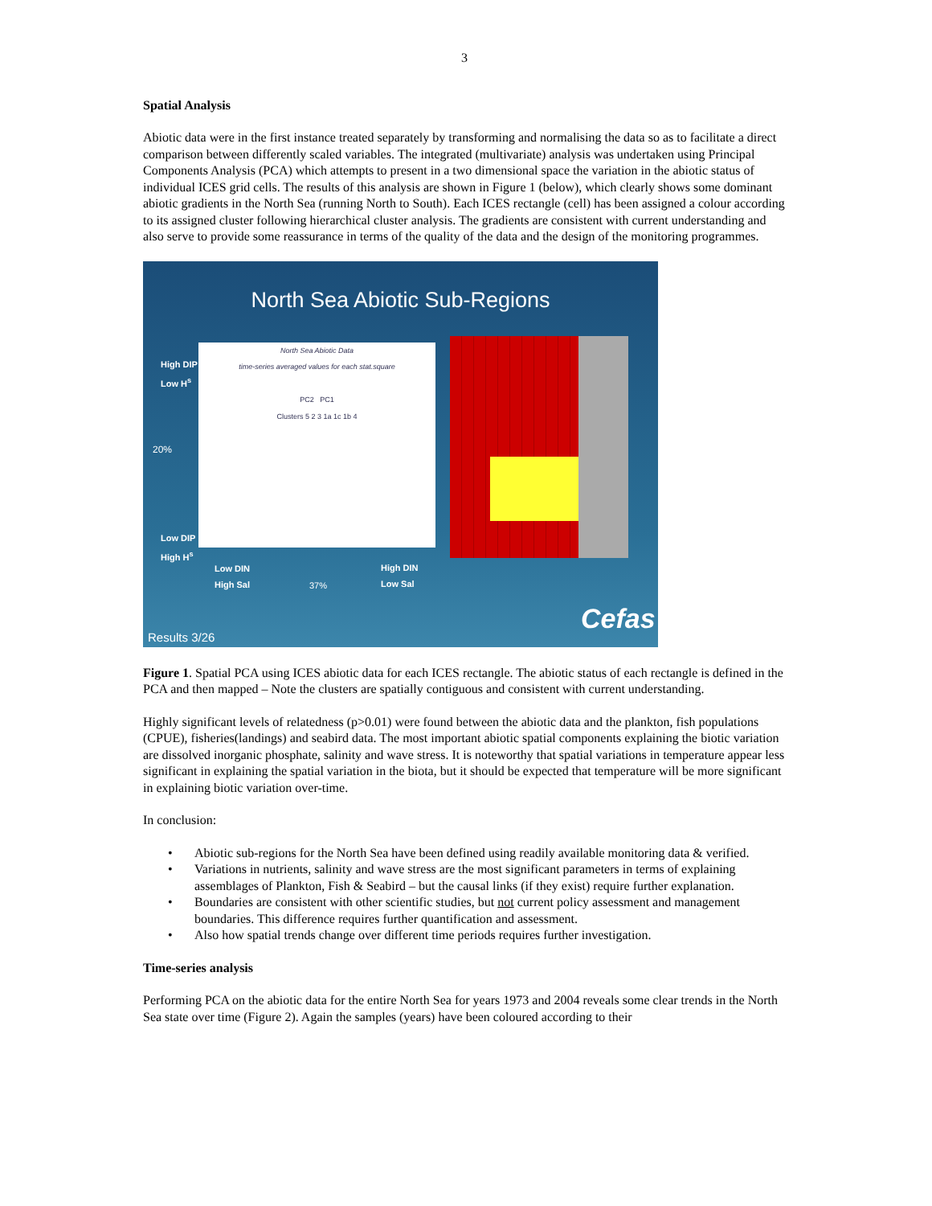3
Spatial Analysis
Abiotic data were in the first instance treated separately by transforming and normalising the data so as to facilitate a direct comparison between differently scaled variables. The integrated (multivariate) analysis was undertaken using Principal Components Analysis (PCA) which attempts to present in a two dimensional space the variation in the abiotic status of individual ICES grid cells. The results of this analysis are shown in Figure 1 (below), which clearly shows some dominant abiotic gradients in the North Sea (running North to South). Each ICES rectangle (cell) has been assigned a colour according to its assigned cluster following hierarchical cluster analysis. The gradients are consistent with current understanding and also serve to provide some reassurance in terms of the quality of the data and the design of the monitoring programmes.
North Sea Abiotic Sub-Regions
High DIP
Low H<sup>s</sup>
20%
Low DIP
High H<sup>s</sup>
North Sea Abiotic Data
time-series averaged values for each stat.square
PC2 PC1
Clusters 5 2 3 1a 1c 1b 4
Low DIN
High Sal
37%
High DIN
Low Sal
Results 3/26 Cefas
Figure 1. Spatial PCA using ICES abiotic data for each ICES rectangle. The abiotic status of each rectangle is defined in the PCA and then mapped – Note the clusters are spatially contiguous and consistent with current understanding.
Highly significant levels of relatedness (p>0.01) were found between the abiotic data and the plankton, fish populations (CPUE), fisheries(landings) and seabird data. The most important abiotic spatial components explaining the biotic variation are dissolved inorganic phosphate, salinity and wave stress. It is noteworthy that spatial variations in temperature appear less significant in explaining the spatial variation in the biota, but it should be expected that temperature will be more significant in explaining biotic variation over-time.
In conclusion:
• Abiotic sub-regions for the North Sea have been defined using readily available monitoring data & verified.
• Variations in nutrients, salinity and wave stress are the most significant parameters in terms of explaining assemblages of Plankton, Fish & Seabird – but the causal links (if they exist) require further explanation.
• Boundaries are consistent with other scientific studies, but not current policy assessment and management boundaries. This difference requires further quantification and assessment.
• Also how spatial trends change over different time periods requires further investigation.
Time-series analysis
Performing PCA on the abiotic data for the entire North Sea for years 1973 and 2004 reveals some clear trends in the North Sea state over time (Figure 2). Again the samples (years) have been coloured according to their